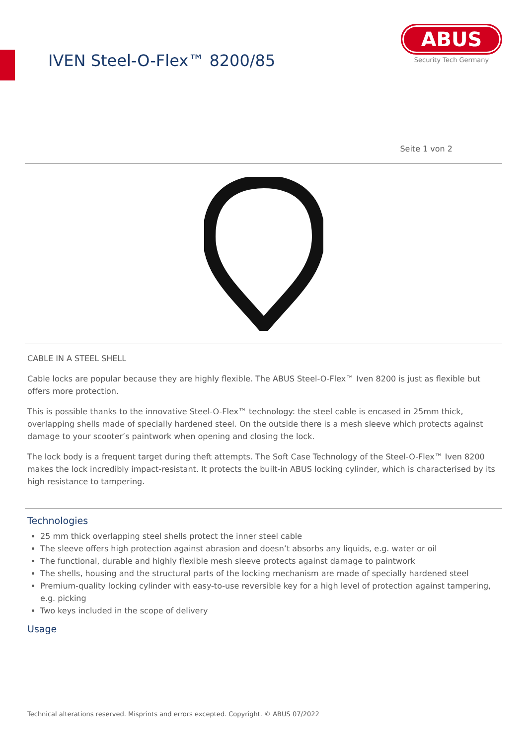IVEN Steel-O-Flex™ 8200/85
ABUS
Security Tech Germany
Seite 1 von 2
CABLE IN A STEEL SHELL
Cable locks are popular because they are highly flexible. The ABUS Steel-O-Flex™ Iven 8200 is just as flexible but offers more protection.
This is possible thanks to the innovative Steel-O-Flex™ technology: the steel cable is encased in 25mm thick, overlapping shells made of specially hardened steel. On the outside there is a mesh sleeve which protects against damage to your scooter’s paintwork when opening and closing the lock.
The lock body is a frequent target during theft attempts. The Soft Case Technology of the Steel-O-Flex™ Iven 8200 makes the lock incredibly impact-resistant. It protects the built-in ABUS locking cylinder, which is characterised by its high resistance to tampering.
Technologies
25 mm thick overlapping steel shells protect the inner steel cable
The sleeve offers high protection against abrasion and doesn’t absorbs any liquids, e.g. water or oil
The functional, durable and highly flexible mesh sleeve protects against damage to paintwork
The shells, housing and the structural parts of the locking mechanism are made of specially hardened steel
Premium-quality locking cylinder with easy-to-use reversible key for a high level of protection against tampering, e.g. picking
Two keys included in the scope of delivery
Usage
Technical alterations reserved. Misprints and errors excepted. Copyright. © ABUS 07/2022